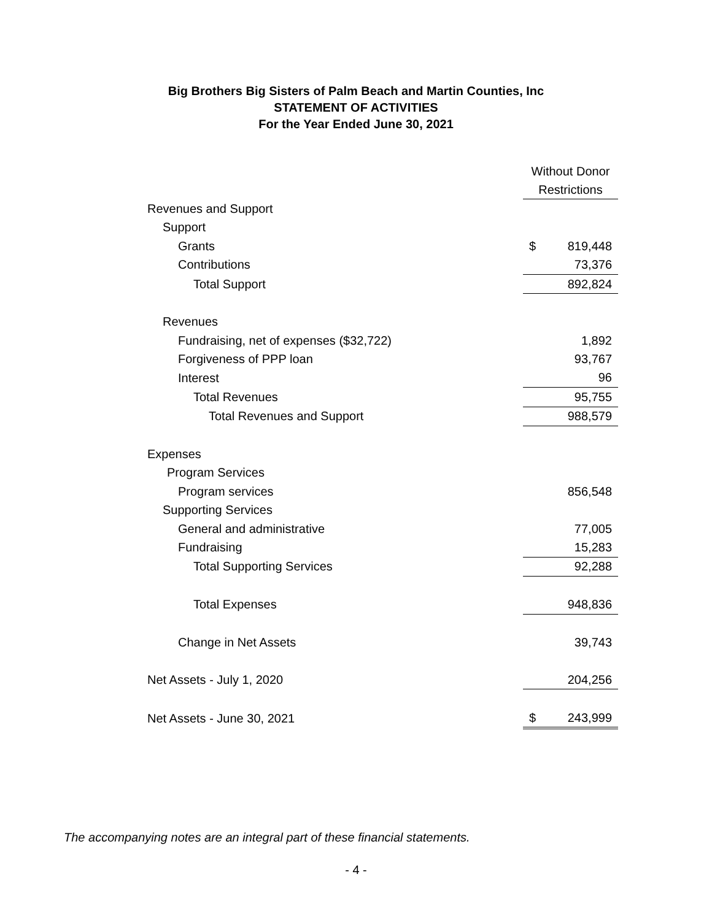Big Brothers Big Sisters of Palm Beach and Martin Counties, Inc
STATEMENT OF ACTIVITIES
For the Year Ended June 30, 2021
| | Without Donor | |
| | Restrictions | |
| Revenues and Support | | |
| Support | | |
| Grants | $ | 819,448 |
| Contributions | | 73,376 |
| Total Support | | 892,824 |
| Revenues | | |
| Fundraising, net of expenses ($32,722) | | 1,892 |
| Forgiveness of PPP loan | | 93,767 |
| Interest | | 96 |
| Total Revenues | | 95,755 |
| Total Revenues and Support | | 988,579 |
| Expenses | | |
| Program Services | | |
| Program services | | 856,548 |
| Supporting Services | | |
| General and administrative | | 77,005 |
| Fundraising | | 15,283 |
| Total Supporting Services | | 92,288 |
| Total Expenses | | 948,836 |
| Change in Net Assets | | 39,743 |
| Net Assets - July 1, 2020 | | 204,256 |
| Net Assets - June 30, 2021 | $ | 243,999 |
The accompanying notes are an integral part of these financial statements.
- 4 -